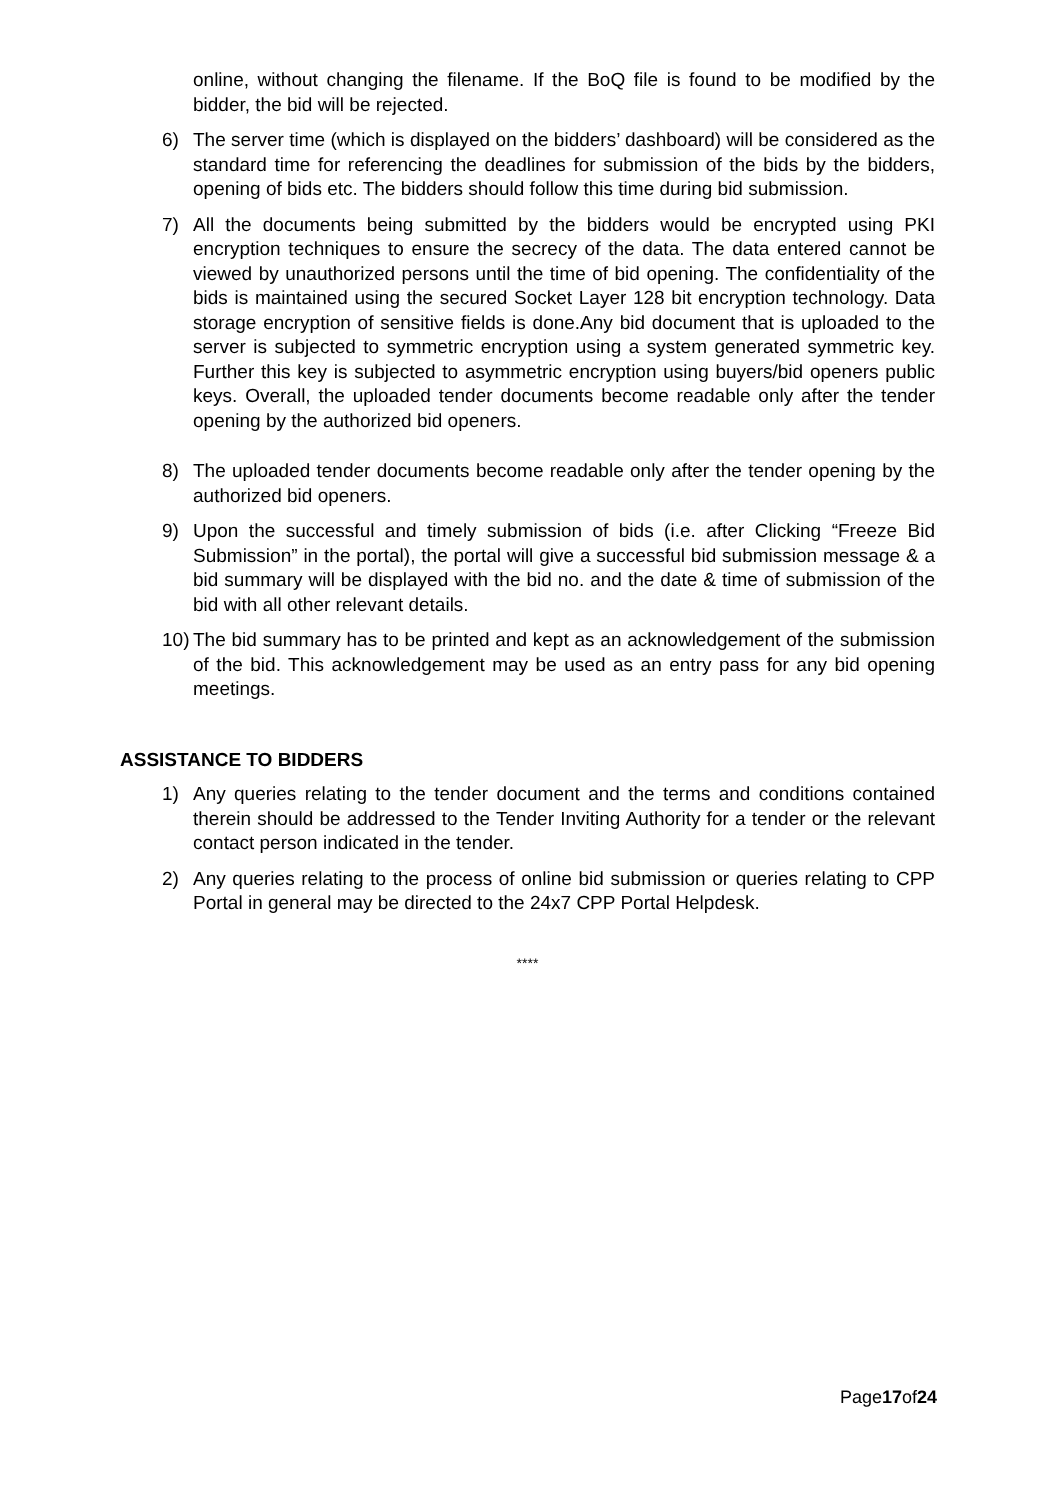online, without changing the filename. If the BoQ file is found to be modified by the bidder, the bid will be rejected.
6) The server time (which is displayed on the bidders’ dashboard) will be considered as the standard time for referencing the deadlines for submission of the bids by the bidders, opening of bids etc. The bidders should follow this time during bid submission.
7) All the documents being submitted by the bidders would be encrypted using PKI encryption techniques to ensure the secrecy of the data. The data entered cannot be viewed by unauthorized persons until the time of bid opening. The confidentiality of the bids is maintained using the secured Socket Layer 128 bit encryption technology. Data storage encryption of sensitive fields is done.Any bid document that is uploaded to the server is subjected to symmetric encryption using a system generated symmetric key. Further this key is subjected to asymmetric encryption using buyers/bid openers public keys. Overall, the uploaded tender documents become readable only after the tender opening by the authorized bid openers.
8) The uploaded tender documents become readable only after the tender opening by the authorized bid openers.
9) Upon the successful and timely submission of bids (i.e. after Clicking “Freeze Bid Submission” in the portal), the portal will give a successful bid submission message & a bid summary will be displayed with the bid no. and the date & time of submission of the bid with all other relevant details.
10) The bid summary has to be printed and kept as an acknowledgement of the submission of the bid. This acknowledgement may be used as an entry pass for any bid opening meetings.
ASSISTANCE TO BIDDERS
1) Any queries relating to the tender document and the terms and conditions contained therein should be addressed to the Tender Inviting Authority for a tender or the relevant contact person indicated in the tender.
2) Any queries relating to the process of online bid submission or queries relating to CPP Portal in general may be directed to the 24x7 CPP Portal Helpdesk.
****
Page17of24